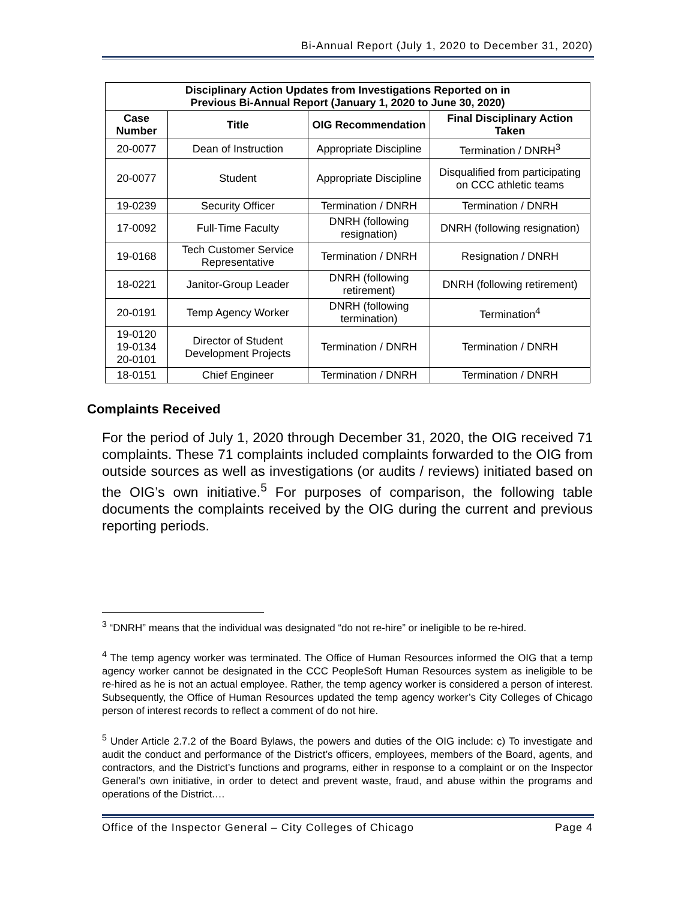Bi-Annual Report (July 1, 2020 to December 31, 2020)
| Disciplinary Action Updates from Investigations Reported on in Previous Bi-Annual Report (January 1, 2020 to June 30, 2020) | | | |
| --- | --- | --- | --- |
| Case Number | Title | OIG Recommendation | Final Disciplinary Action Taken |
| 20-0077 | Dean of Instruction | Appropriate Discipline | Termination / DNRH<sup>3</sup> |
| 20-0077 | Student | Appropriate Discipline | Disqualified from participating on CCC athletic teams |
| 19-0239 | Security Officer | Termination / DNRH | Termination / DNRH |
| 17-0092 | Full-Time Faculty | DNRH (following resignation) | DNRH (following resignation) |
| 19-0168 | Tech Customer Service Representative | Termination / DNRH | Resignation / DNRH |
| 18-0221 | Janitor-Group Leader | DNRH (following retirement) | DNRH (following retirement) |
| 20-0191 | Temp Agency Worker | DNRH (following termination) | Termination<sup>4</sup> |
| 19-0120 19-0134 20-0101 | Director of Student Development Projects | Termination / DNRH | Termination / DNRH |
| 18-0151 | Chief Engineer | Termination / DNRH | Termination / DNRH |
Complaints Received
For the period of July 1, 2020 through December 31, 2020, the OIG received 71 complaints. These 71 complaints included complaints forwarded to the OIG from outside sources as well as investigations (or audits / reviews) initiated based on the OIG’s own initiative.<sup>5</sup> For purposes of comparison, the following table documents the complaints received by the OIG during the current and previous reporting periods.
<sup>3</sup> “DNRH” means that the individual was designated “do not re-hire” or ineligible to be re-hired.
<sup>4</sup> The temp agency worker was terminated. The Office of Human Resources informed the OIG that a temp agency worker cannot be designated in the CCC PeopleSoft Human Resources system as ineligible to be re-hired as he is not an actual employee. Rather, the temp agency worker is considered a person of interest. Subsequently, the Office of Human Resources updated the temp agency worker’s City Colleges of Chicago person of interest records to reflect a comment of do not hire.
<sup>5</sup> Under Article 2.7.2 of the Board Bylaws, the powers and duties of the OIG include: c) To investigate and audit the conduct and performance of the District’s officers, employees, members of the Board, agents, and contractors, and the District’s functions and programs, either in response to a complaint or on the Inspector General’s own initiative, in order to detect and prevent waste, fraud, and abuse within the programs and operations of the District.…
Office of the Inspector General – City Colleges of Chicago Page 4